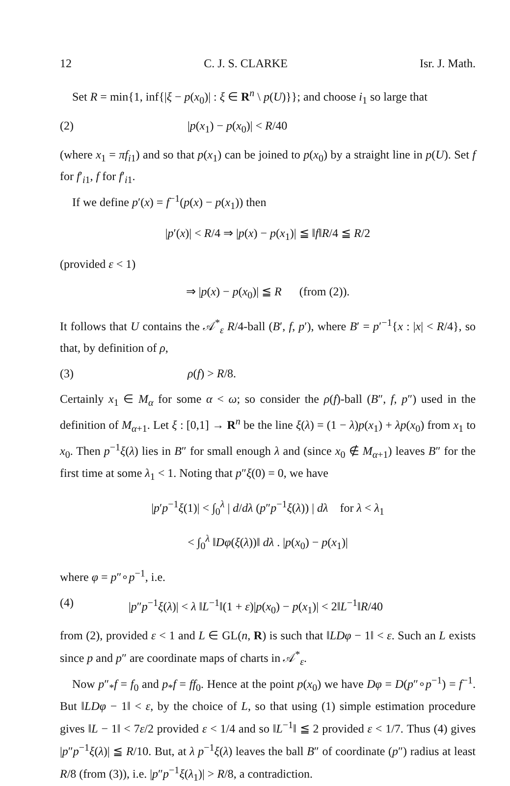12 C. J. S. CLARKE Isr. J. Math.
Set R = min{1, inf{|ξ − p(x<sub>0</sub>)| : ξ ∈ R<sup>n</sup> \ p(U)}}; and choose i<sub>1</sub> so large that
(2) |p(x<sub>1</sub>) − p(x<sub>0</sub>)| < R/40
(where x<sub>1</sub> = πf<sub>i1</sub>) and so that p(x<sub>1</sub>) can be joined to p(x<sub>0</sub>) by a straight line in p(U). Set f for f′<sub>i1</sub>, f for f′<sub>i1</sub>.
If we define p′(x) = f<sup>−1</sup>(p(x) − p(x<sub>1</sub>)) then
|p′(x)| < R/4 ⇒ |p(x) − p(x<sub>1</sub>)| ≦ ‖f‖R/4 ≦ R/2
(provided ε < 1)
⇒ |p(x) − p(x<sub>0</sub>)| ≦ R (from (2)).
It follows that U contains the 𝒜<sup>*</sup><sub>ε</sub> R/4-ball (B′, f, p′), where B′ = p′<sup>−1</sup>{x : |x| < R/4}, so that, by definition of ρ,
(3) ρ(f) > R/8.
Certainly x<sub>1</sub> ∈ M<sub>α</sub> for some α < ω; so consider the ρ(f)-ball (B″, f, p″) used in the definition of M<sub>α+1</sub>. Let ξ : [0,1] → R<sup>n</sup> be the line ξ(λ) = (1 − λ)p(x<sub>1</sub>) + λp(x<sub>0</sub>) from x<sub>1</sub> to x<sub>0</sub>. Then p<sup>−1</sup>ξ(λ) lies in B″ for small enough λ and (since x<sub>0</sub> ∉ M<sub>α+1</sub>) leaves B″ for the first time at some λ<sub>1</sub> < 1. Noting that p″ξ(0) = 0, we have
|p′p<sup>−1</sup>ξ(1)| < ∫<sub>0</sub><sup>λ</sup> | d/dλ (p″p<sup>−1</sup>ξ(λ)) | dλ for λ < λ<sub>1</sub>
< ∫<sub>0</sub><sup>λ</sup> ‖Dφ(ξ(λ))‖ dλ . |p(x<sub>0</sub>) − p(x<sub>1</sub>)|
where φ = p″∘p<sup>−1</sup>, i.e.
(4) |p″p<sup>−1</sup>ξ(λ)| < λ ‖L<sup>−1</sup>‖(1 + ε)|p(x<sub>0</sub>) − p(x<sub>1</sub>)| < 2‖L<sup>−1</sup>‖R/40
from (2), provided ε < 1 and L ∈ GL(n, R) is such that ‖LDφ − 1‖ < ε. Such an L exists since p and p″ are coordinate maps of charts in 𝒜<sup>*</sup><sub>ε</sub>.
Now p″<sub>*</sub>f = f<sub>0</sub> and p<sub>*</sub>f = ff<sub>0</sub>. Hence at the point p(x<sub>0</sub>) we have Dφ = D(p″∘p<sup>−1</sup>) = f<sup>−1</sup>. But ‖LDφ − 1‖ < ε, by the choice of L, so that using (1) simple estimation procedure gives ‖L − 1‖ < 7ε/2 provided ε < 1/4 and so ‖L<sup>−1</sup>‖ ≦ 2 provided ε < 1/7. Thus (4) gives |p″p<sup>−1</sup>ξ(λ)| ≦ R/10. But, at λ p<sup>−1</sup>ξ(λ) leaves the ball B″ of coordinate (p″) radius at least R/8 (from (3)), i.e. |p″p<sup>−1</sup>ξ(λ<sub>1</sub>)| > R/8, a contradiction.